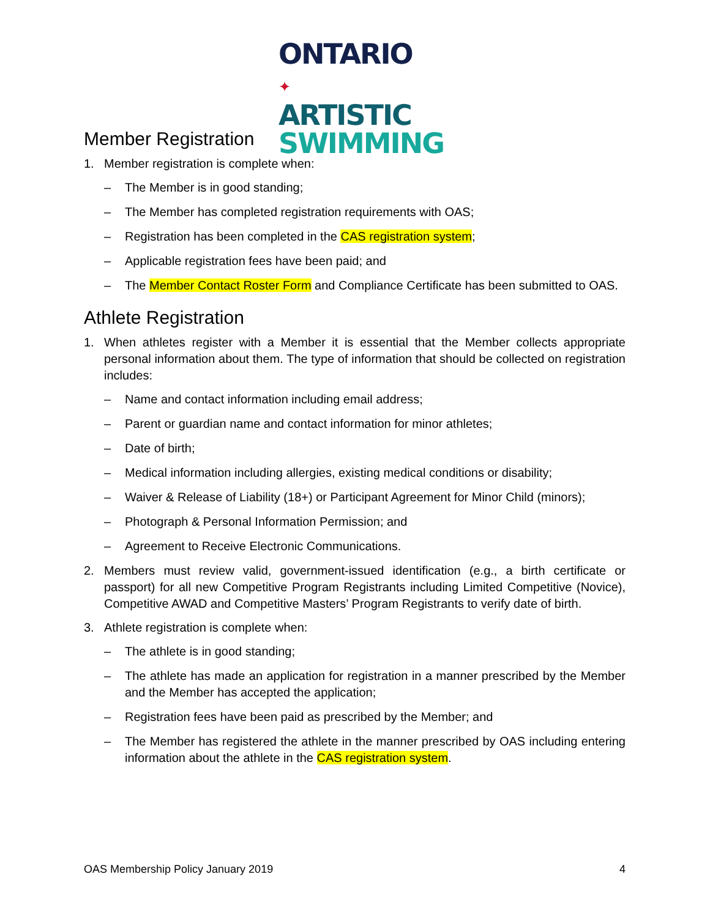ONTARIO ✦
ARTISTIC
SWIMMING
Member Registration
1. Member registration is complete when:
– The Member is in good standing;
– The Member has completed registration requirements with OAS;
– Registration has been completed in the CAS registration system;
– Applicable registration fees have been paid; and
– The Member Contact Roster Form and Compliance Certificate has been submitted to OAS.
Athlete Registration
1. When athletes register with a Member it is essential that the Member collects appropriate personal information about them. The type of information that should be collected on registration includes:
– Name and contact information including email address;
– Parent or guardian name and contact information for minor athletes;
– Date of birth;
– Medical information including allergies, existing medical conditions or disability;
– Waiver & Release of Liability (18+) or Participant Agreement for Minor Child (minors);
– Photograph & Personal Information Permission; and
– Agreement to Receive Electronic Communications.
2. Members must review valid, government-issued identification (e.g., a birth certificate or passport) for all new Competitive Program Registrants including Limited Competitive (Novice), Competitive AWAD and Competitive Masters’ Program Registrants to verify date of birth.
3. Athlete registration is complete when:
– The athlete is in good standing;
– The athlete has made an application for registration in a manner prescribed by the Member and the Member has accepted the application;
– Registration fees have been paid as prescribed by the Member; and
– The Member has registered the athlete in the manner prescribed by OAS including entering information about the athlete in the CAS registration system.
OAS Membership Policy January 2019 4